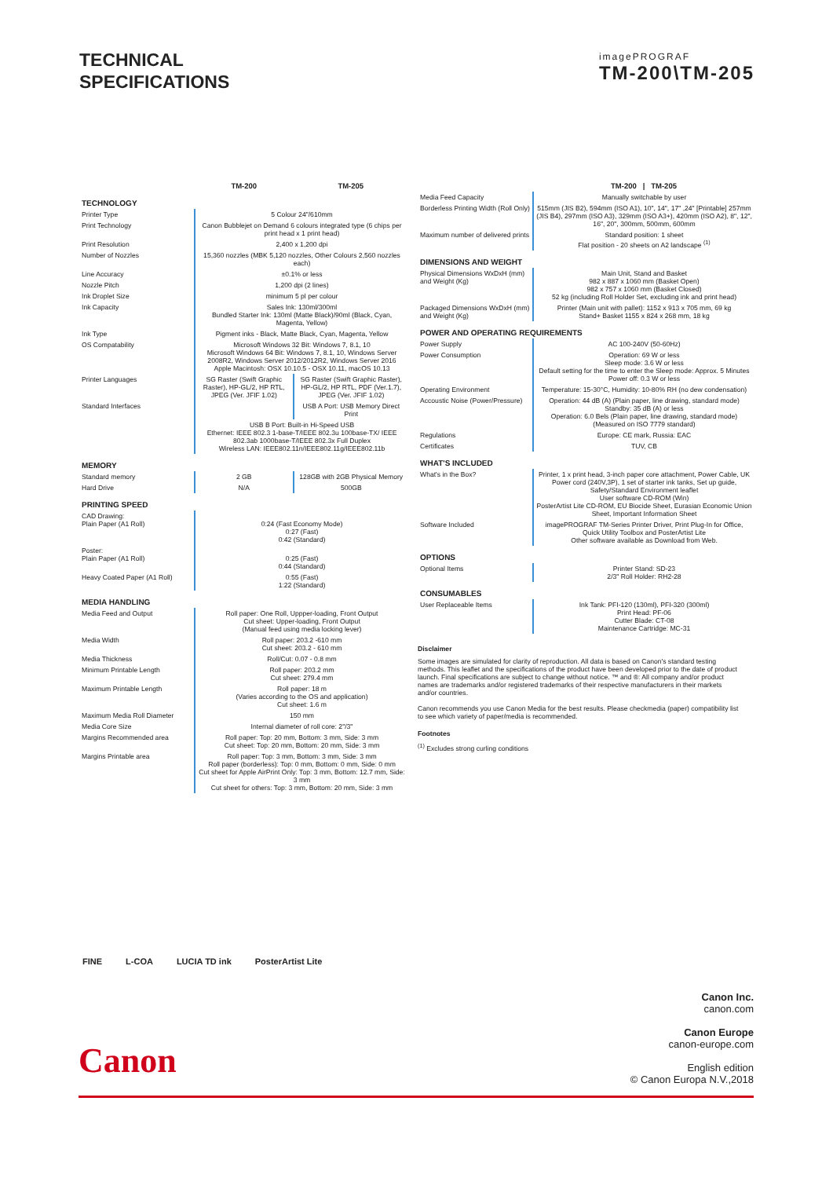TECHNICAL
SPECIFICATIONS
imagePROGRAF
TM-200\TM-205
| | TM-200 | TM-205 |
| --- | --- | --- |
| TECHNOLOGY | | |
| Printer Type | 5 Colour 24"/610mm | |
| Print Technology | Canon Bubblejet on Demand 6 colours integrated type (6 chips per print head x 1 print head) | |
| Print Resolution | 2,400 x 1,200 dpi | |
| Number of Nozzles | 15,360 nozzles (MBK 5,120 nozzles, Other Colours 2,560 nozzles each) | |
| Line Accuracy | ±0.1% or less | |
| Nozzle Pitch | 1,200 dpi (2 lines) | |
| Ink Droplet Size | minimum 5 pl per colour | |
| Ink Capacity | Sales Ink: 130ml/300ml Bundled Starter Ink: 130ml (Matte Black)/90ml (Black, Cyan, Magenta, Yellow) | |
| Ink Type | Pigment inks - Black, Matte Black, Cyan, Magenta, Yellow | |
| OS Compatability | Microsoft Windows 32 Bit: Windows 7, 8.1, 10 Microsoft Windows 64 Bit: Windows 7, 8.1, 10, Windows Server 2008R2, Windows Server 2012/2012R2, Windows Server 2016 Apple Macintosh: OSX 10.10.5 - OSX 10.11, macOS 10.13 | |
| Printer Languages | SG Raster (Swift Graphic Raster), HP-GL/2, HP RTL, JPEG (Ver. JFIF 1.02) | SG Raster (Swift Graphic Raster), HP-GL/2, HP RTL, PDF (Ver.1.7), JPEG (Ver. JFIF 1.02) |
| Standard Interfaces | | USB A Port: USB Memory Direct Print |
| | USB B Port: Built-in Hi-Speed USB Ethernet: IEEE 802.3 1-base-T/IEEE 802.3u 100base-TX/ IEEE 802.3ab 1000base-T/IEEE 802.3x Full Duplex Wireless LAN: IEEE802.11n/IEEE802.11g/IEEE802.11b | |
| MEMORY | | |
| Standard memory | 2 GB | 128GB with 2GB Physical Memory |
| Hard Drive | N/A | 500GB |
| PRINTING SPEED | | |
| CAD Drawing: Plain Paper (A1 Roll) | 0:24 (Fast Economy Mode) 0:27 (Fast) 0:42 (Standard) | |
| Poster: Plain Paper (A1 Roll) | 0:25 (Fast) 0:44 (Standard) | |
| Heavy Coated Paper (A1 Roll) | 0:55 (Fast) 1:22 (Standard) | |
| MEDIA HANDLING | | |
| Media Feed and Output | Roll paper: One Roll, Uppper-loading, Front Output Cut sheet: Upper-loading, Front Output (Manual feed using media locking lever) | |
| Media Width | Roll paper: 203.2 -610 mm Cut sheet: 203.2 - 610 mm | |
| Media Thickness | Roll/Cut: 0.07 - 0.8 mm | |
| Minimum Printable Length | Roll paper: 203.2 mm Cut sheet: 279.4 mm | |
| Maximum Printable Length | Roll paper: 18 m (Varies according to the OS and application) Cut sheet: 1.6 m | |
| Maximum Media Roll Diameter | 150 mm | |
| Media Core Size | Internal diameter of roll core: 2"/3" | |
| Margins Recommended area | Roll paper: Top: 20 mm, Bottom: 3 mm, Side: 3 mm Cut sheet: Top: 20 mm, Bottom: 20 mm, Side: 3 mm | |
| Margins Printable area | Roll paper: Top: 3 mm, Bottom: 3 mm, Side: 3 mm Roll paper (borderless): Top: 0 mm, Bottom: 0 mm, Side: 0 mm Cut sheet for Apple AirPrint Only: Top: 3 mm, Bottom: 12.7 mm, Side: 3 mm Cut sheet for others: Top: 3 mm, Bottom: 20 mm, Side: 3 mm | |
| | TM-200 / TM-205 |
| --- | --- |
| Media Feed Capacity | Manually switchable by user |
| Borderless Printing Width (Roll Only) | 515mm (JIS B2), 594mm (ISO A1), 10", 14", 17" ,24" [Printable] 257mm (JIS B4), 297mm (ISO A3), 329mm (ISO A3+), 420mm (ISO A2), 8", 12", 16", 20", 300mm, 500mm, 600mm |
| Maximum number of delivered prints | Standard position: 1 sheet Flat position - 20 sheets on A2 landscape <sup>(1)</sup> |
| DIMENSIONS AND WEIGHT | |
| Physical Dimensions WxDxH (mm) and Weight (Kg) | Main Unit, Stand and Basket 982 x 887 x 1060 mm (Basket Open) 982 x 757 x 1060 mm (Basket Closed) 52 kg (including Roll Holder Set, excluding ink and print head) |
| Packaged Dimensions WxDxH (mm) and Weight (Kg) | Printer (Main unit with pallet): 1152 x 913 x 705 mm, 69 kg Stand+ Basket 1155 x 824 x 268 mm, 18 kg |
| POWER AND OPERATING REQUIREMENTS | |
| Power Supply | AC 100-240V (50-60Hz) |
| Power Consumption | Operation: 69 W or less Sleep mode: 3.6 W or less Default setting for the time to enter the Sleep mode: Approx. 5 Minutes Power off: 0.3 W or less |
| Operating Environment | Temperature: 15-30°C, Humidity: 10-80% RH (no dew condensation) |
| Accoustic Noise (Power/Pressure) | Operation: 44 dB (A) (Plain paper, line drawing, standard mode) Standby: 35 dB (A) or less Operation: 6.0 Bels (Plain paper, line drawing, standard mode) (Measured on ISO 7779 standard) |
| Regulations | Europe: CE mark, Russia: EAC |
| Certificates | TUV, CB |
| WHAT'S INCLUDED | |
| What's in the Box? | Printer, 1 x print head, 3-inch paper core attachment, Power Cable, UK Power cord (240V,3P), 1 set of starter ink tanks, Set up guide, Safety/Standard Environment leaflet User software CD-ROM (Win) PosterArtist Lite CD-ROM, EU Biocide Sheet, Eurasian Economic Union Sheet, Important Information Sheet |
| Software Included | imagePROGRAF TM-Series Printer Driver, Print Plug-In for Office, Quick Utility Toolbox and PosterArtist Lite Other software available as Download from Web. |
| OPTIONS | |
| Optional Items | Printer Stand: SD-23 2/3" Roll Holder: RH2-28 |
| CONSUMABLES | |
| User Replaceable Items | Ink Tank: PFI-120 (130ml), PFI-320 (300ml) Print Head: PF-06 Cutter Blade: CT-08 Maintenance Cartridge: MC-31 |
Disclaimer
Some images are simulated for clarity of reproduction. All data is based on Canon's standard testing methods. This leaflet and the specifications of the product have been developed prior to the date of product launch. Final specifications are subject to change without notice. ™ and ®: All company and/or product names are trademarks and/or registered trademarks of their respective manufacturers in their markets and/or countries.
Canon recommends you use Canon Media for the best results. Please checkmedia (paper) compatibility list to see which variety of paper/media is recommended.
Footnotes
<sup>(1)</sup> Excludes strong curling conditions
FINE L-COA LUCIA TD ink PosterArtist Lite
Canon
Canon Inc.
canon.com
Canon Europe
canon-europe.com
English edition
© Canon Europa N.V.,2018